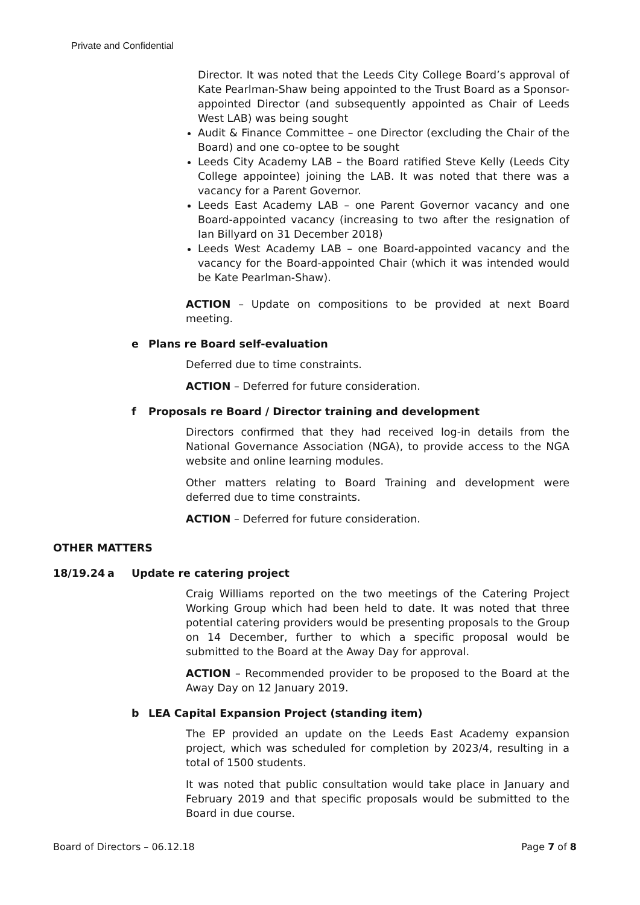Private and Confidential
Director. It was noted that the Leeds City College Board’s approval of Kate Pearlman-Shaw being appointed to the Trust Board as a Sponsor-appointed Director (and subsequently appointed as Chair of Leeds West LAB) was being sought
Audit & Finance Committee – one Director (excluding the Chair of the Board) and one co-optee to be sought
Leeds City Academy LAB – the Board ratified Steve Kelly (Leeds City College appointee) joining the LAB. It was noted that there was a vacancy for a Parent Governor.
Leeds East Academy LAB – one Parent Governor vacancy and one Board-appointed vacancy (increasing to two after the resignation of Ian Billyard on 31 December 2018)
Leeds West Academy LAB – one Board-appointed vacancy and the vacancy for the Board-appointed Chair (which it was intended would be Kate Pearlman-Shaw).
ACTION – Update on compositions to be provided at next Board meeting.
e Plans re Board self-evaluation
Deferred due to time constraints.
ACTION – Deferred for future consideration.
f Proposals re Board / Director training and development
Directors confirmed that they had received log-in details from the National Governance Association (NGA), to provide access to the NGA website and online learning modules.
Other matters relating to Board Training and development were deferred due to time constraints.
ACTION – Deferred for future consideration.
OTHER MATTERS
18/19.24 a Update re catering project
Craig Williams reported on the two meetings of the Catering Project Working Group which had been held to date. It was noted that three potential catering providers would be presenting proposals to the Group on 14 December, further to which a specific proposal would be submitted to the Board at the Away Day for approval.
ACTION – Recommended provider to be proposed to the Board at the Away Day on 12 January 2019.
b LEA Capital Expansion Project (standing item)
The EP provided an update on the Leeds East Academy expansion project, which was scheduled for completion by 2023/4, resulting in a total of 1500 students.
It was noted that public consultation would take place in January and February 2019 and that specific proposals would be submitted to the Board in due course.
Board of Directors – 06.12.18 Page 7 of 8